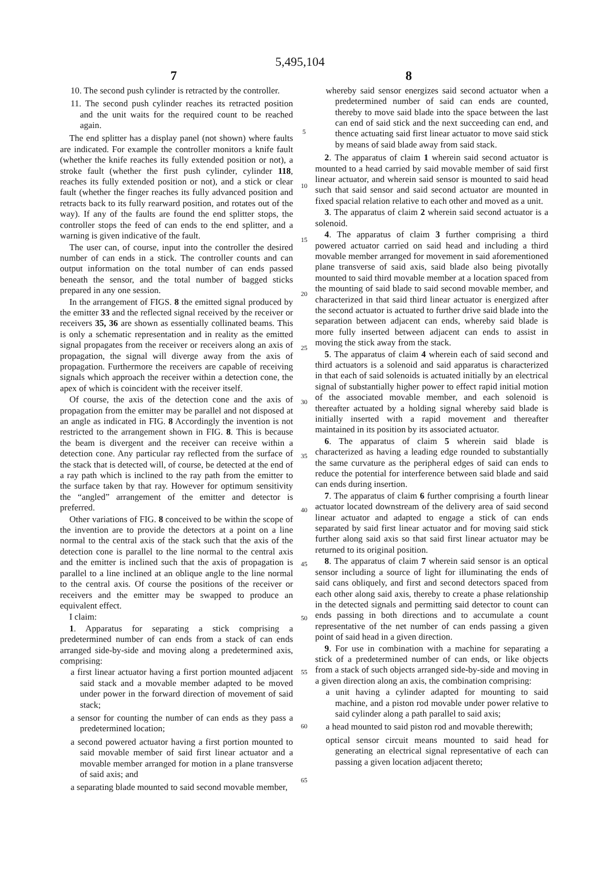5,495,104
7 8
10. The second push cylinder is retracted by the controller.
11. The second push cylinder reaches its retracted position and the unit waits for the required count to be reached again.
The end splitter has a display panel (not shown) where faults are indicated. For example the controller monitors a knife fault (whether the knife reaches its fully extended position or not), a stroke fault (whether the first push cylinder, cylinder 118, reaches its fully extended position or not), and a stick or clear fault (whether the finger reaches its fully advanced position and retracts back to its fully rearward position, and rotates out of the way). If any of the faults are found the end splitter stops, the controller stops the feed of can ends to the end splitter, and a warning is given indicative of the fault.
The user can, of course, input into the controller the desired number of can ends in a stick. The controller counts and can output information on the total number of can ends passed beneath the sensor, and the total number of bagged sticks prepared in any one session.
In the arrangement of FIGS. 8 the emitted signal produced by the emitter 33 and the reflected signal received by the receiver or receivers 35, 36 are shown as essentially collinated beams. This is only a schematic representation and in reality as the emitted signal propagates from the receiver or receivers along an axis of propagation, the signal will diverge away from the axis of propagation. Furthermore the receivers are capable of receiving signals which approach the receiver within a detection cone, the apex of which is coincident with the receiver itself.
Of course, the axis of the detection cone and the axis of propagation from the emitter may be parallel and not disposed at an angle as indicated in FIG. 8 Accordingly the invention is not restricted to the arrangement shown in FIG. 8. This is because the beam is divergent and the receiver can receive within a detection cone. Any particular ray reflected from the surface of the stack that is detected will, of course, be detected at the end of a ray path which is inclined to the ray path from the emitter to the surface taken by that ray. However for optimum sensitivity the “angled” arrangement of the emitter and detector is preferred.
Other variations of FIG. 8 conceived to be within the scope of the invention are to provide the detectors at a point on a line normal to the central axis of the stack such that the axis of the detection cone is parallel to the line normal to the central axis and the emitter is inclined such that the axis of propagation is parallel to a line inclined at an oblique angle to the line normal to the central axis. Of course the positions of the receiver or receivers and the emitter may be swapped to produce an equivalent effect.
I claim:
1. Apparatus for separating a stick comprising a predetermined number of can ends from a stack of can ends arranged side-by-side and moving along a predetermined axis, comprising:
a first linear actuator having a first portion mounted adjacent said stack and a movable member adapted to be moved under power in the forward direction of movement of said stack;
a sensor for counting the number of can ends as they pass a predetermined location;
a second powered actuator having a first portion mounted to said movable member of said first linear actuator and a movable member arranged for motion in a plane transverse of said axis; and
a separating blade mounted to said second movable member,
5
10
15
20
25
30
35
40
45
50
55
60
65
whereby said sensor energizes said second actuator when a predetermined number of said can ends are counted, thereby to move said blade into the space between the last can end of said stick and the next succeeding can end, and thence actuating said first linear actuator to move said stick by means of said blade away from said stack.
2. The apparatus of claim 1 wherein said second actuator is mounted to a head carried by said movable member of said first linear actuator, and wherein said sensor is mounted to said head such that said sensor and said second actuator are mounted in fixed spacial relation relative to each other and moved as a unit.
3. The apparatus of claim 2 wherein said second actuator is a solenoid.
4. The apparatus of claim 3 further comprising a third powered actuator carried on said head and including a third movable member arranged for movement in said aforementioned plane transverse of said axis, said blade also being pivotally mounted to said third movable member at a location spaced from the mounting of said blade to said second movable member, and characterized in that said third linear actuator is energized after the second actuator is actuated to further drive said blade into the separation between adjacent can ends, whereby said blade is more fully inserted between adjacent can ends to assist in moving the stick away from the stack.
5. The apparatus of claim 4 wherein each of said second and third actuators is a solenoid and said apparatus is characterized in that each of said solenoids is actuated initially by an electrical signal of substantially higher power to effect rapid initial motion of the associated movable member, and each solenoid is thereafter actuated by a holding signal whereby said blade is initially inserted with a rapid movement and thereafter maintained in its position by its associated actuator.
6. The apparatus of claim 5 wherein said blade is characterized as having a leading edge rounded to substantially the same curvature as the peripheral edges of said can ends to reduce the potential for interference between said blade and said can ends during insertion.
7. The apparatus of claim 6 further comprising a fourth linear actuator located downstream of the delivery area of said second linear actuator and adapted to engage a stick of can ends separated by said first linear actuator and for moving said stick further along said axis so that said first linear actuator may be returned to its original position.
8. The apparatus of claim 7 wherein said sensor is an optical sensor including a source of light for illuminating the ends of said cans obliquely, and first and second detectors spaced from each other along said axis, thereby to create a phase relationship in the detected signals and permitting said detector to count can ends passing in both directions and to accumulate a count representative of the net number of can ends passing a given point of said head in a given direction.
9. For use in combination with a machine for separating a stick of a predetermined number of can ends, or like objects from a stack of such objects arranged side-by-side and moving in a given direction along an axis, the combination comprising:
a unit having a cylinder adapted for mounting to said machine, and a piston rod movable under power relative to said cylinder along a path parallel to said axis;
a head mounted to said piston rod and movable therewith;
optical sensor circuit means mounted to said head for generating an electrical signal representative of each can passing a given location adjacent thereto;